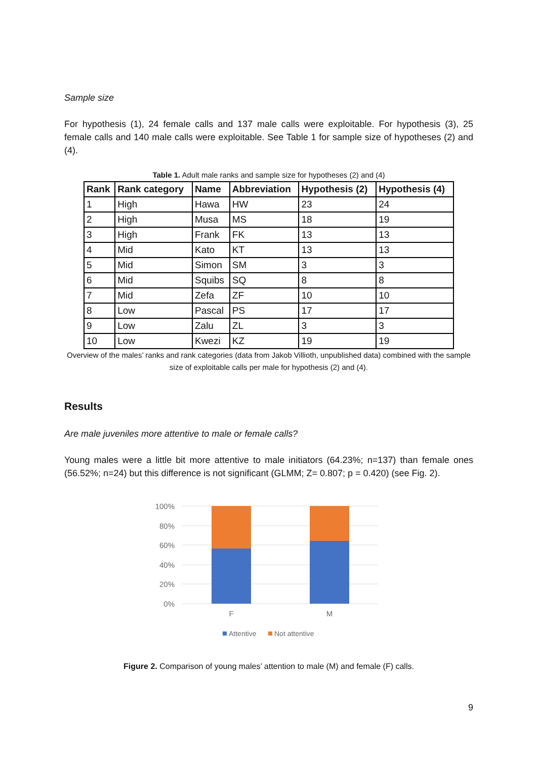Sample size
For hypothesis (1), 24 female calls and 137 male calls were exploitable. For hypothesis (3), 25 female calls and 140 male calls were exploitable. See Table 1 for sample size of hypotheses (2) and (4).
Table 1. Adult male ranks and sample size for hypotheses (2) and (4)
| Rank | Rank category | Name | Abbreviation | Hypothesis (2) | Hypothesis (4) |
| --- | --- | --- | --- | --- | --- |
| 1 | High | Hawa | HW | 23 | 24 |
| 2 | High | Musa | MS | 18 | 19 |
| 3 | High | Frank | FK | 13 | 13 |
| 4 | Mid | Kato | KT | 13 | 13 |
| 5 | Mid | Simon | SM | 3 | 3 |
| 6 | Mid | Squibs | SQ | 8 | 8 |
| 7 | Mid | Zefa | ZF | 10 | 10 |
| 8 | Low | Pascal | PS | 17 | 17 |
| 9 | Low | Zalu | ZL | 3 | 3 |
| 10 | Low | Kwezi | KZ | 19 | 19 |
Overview of the males’ ranks and rank categories (data from Jakob Villioth, unpublished data) combined with the sample size of exploitable calls per male for hypothesis (2) and (4).
Results
Are male juveniles more attentive to male or female calls?
Young males were a little bit more attentive to male initiators (64.23%; n=137) than female ones (56.52%; n=24) but this difference is not significant (GLMM; Z= 0.807; p = 0.420) (see Fig. 2).
100%
80%
60%
40%
20%
0%
F
M
Attentive
Not attentive
Figure 2. Comparison of young males’ attention to male (M) and female (F) calls.
9